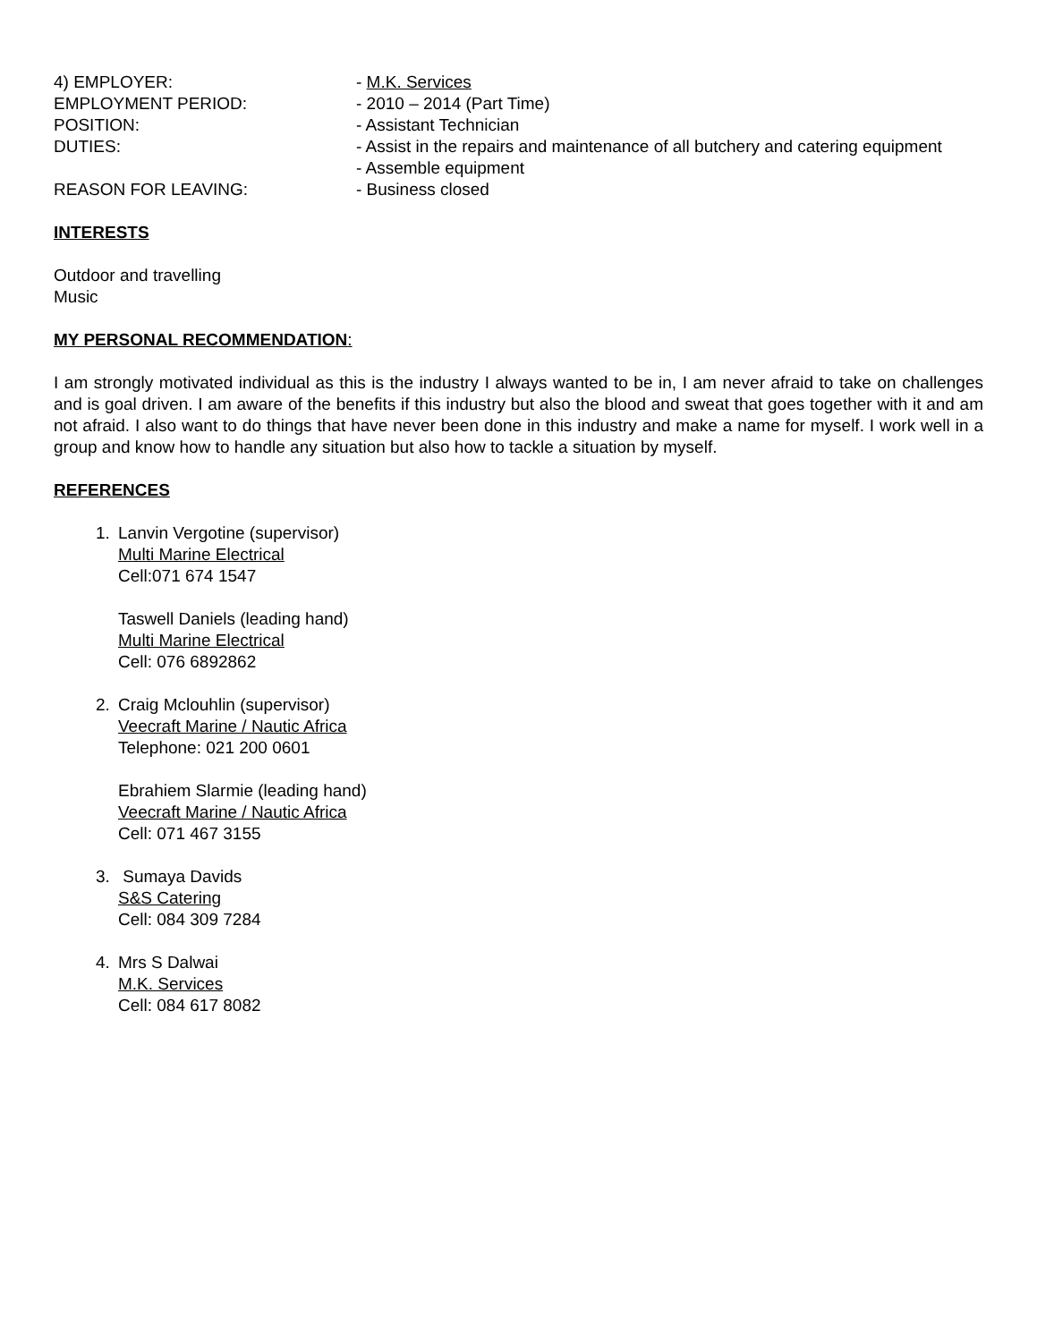4) EMPLOYER: - M.K. Services
EMPLOYMENT PERIOD: - 2010 – 2014 (Part Time)
POSITION: - Assistant Technician
DUTIES: - Assist in the repairs and maintenance of all butchery and catering equipment
- Assemble equipment
REASON FOR LEAVING: - Business closed
INTERESTS
Outdoor and travelling
Music
MY PERSONAL RECOMMENDATION:
I am strongly motivated individual as this is the industry I always wanted to be in, I am never afraid to take on challenges and is goal driven. I am aware of the benefits if this industry but also the blood and sweat that goes together with it and am not afraid. I also want to do things that have never been done in this industry and make a name for myself. I work well in a group and know how to handle any situation but also how to tackle a situation by myself.
REFERENCES
1. Lanvin Vergotine (supervisor)
Multi Marine Electrical
Cell:071 674 1547
Taswell Daniels (leading hand)
Multi Marine Electrical
Cell: 076 6892862
2. Craig Mclouhlin (supervisor)
Veecraft Marine / Nautic Africa
Telephone: 021 200 0601
Ebrahiem Slarmie (leading hand)
Veecraft Marine / Nautic Africa
Cell: 071 467 3155
3. Sumaya Davids
S&S Catering
Cell: 084 309 7284
4. Mrs S Dalwai
M.K. Services
Cell: 084 617 8082